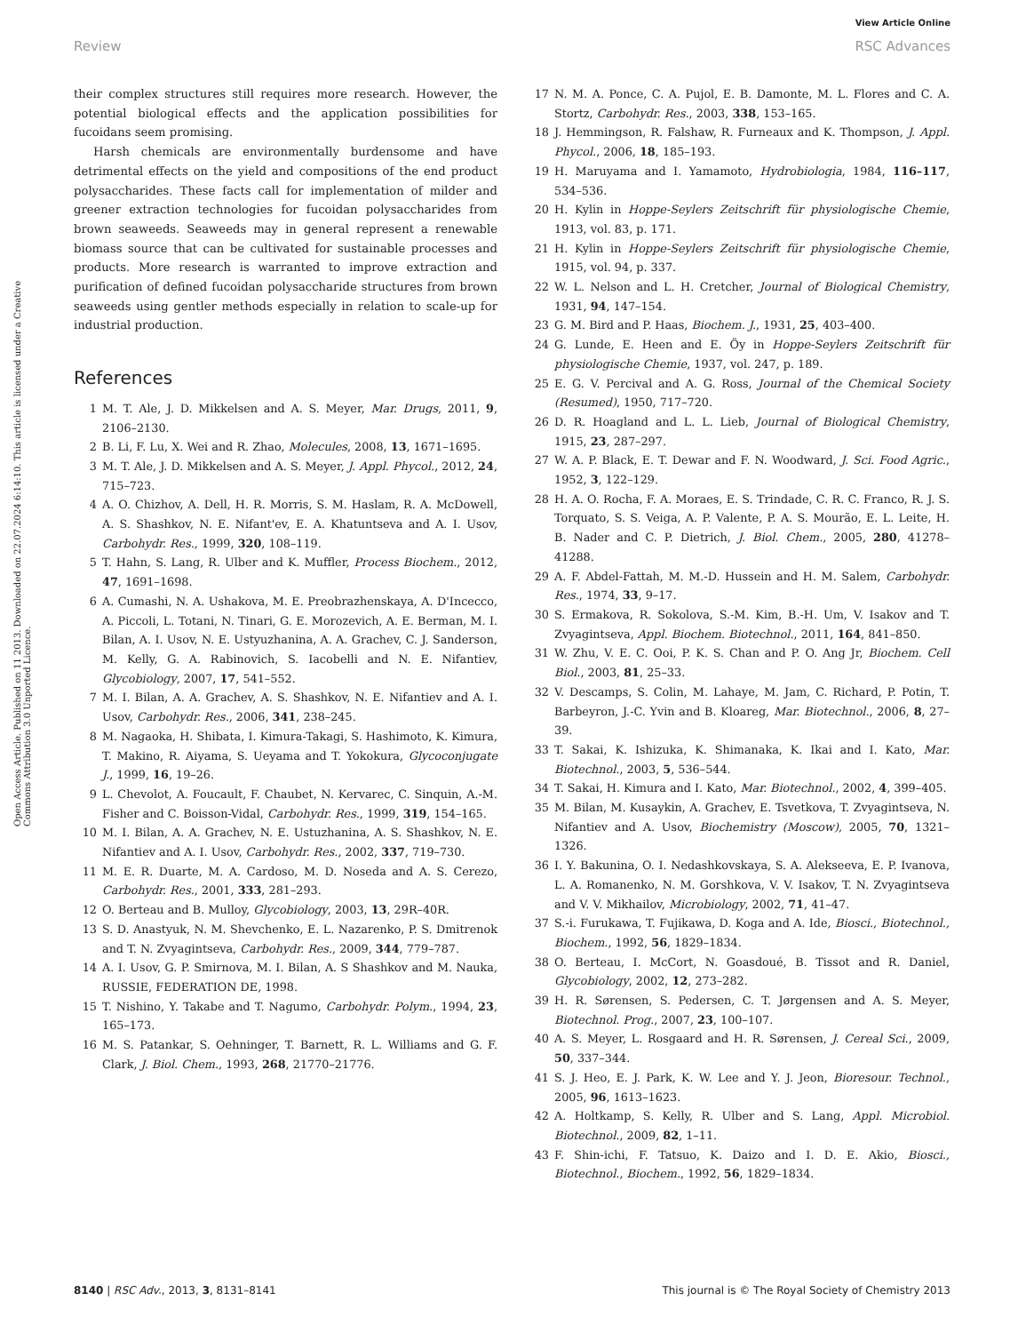View Article Online
Review RSC Advances
Open Access Article. Published on 11 2013. Downloaded on 22.07.2024 6:14:10. This article is licensed under a Creative Commons Attribution 3.0 Unported Licence.
their complex structures still requires more research. However, the potential biological effects and the application possibilities for fucoidans seem promising.
Harsh chemicals are environmentally burdensome and have detrimental effects on the yield and compositions of the end product polysaccharides. These facts call for implementation of milder and greener extraction technologies for fucoidan polysaccharides from brown seaweeds. Seaweeds may in general represent a renewable biomass source that can be cultivated for sustainable processes and products. More research is warranted to improve extraction and purification of defined fucoidan polysaccharide structures from brown seaweeds using gentler methods especially in relation to scale-up for industrial production.
References
1 M. T. Ale, J. D. Mikkelsen and A. S. Meyer, Mar. Drugs, 2011, 9, 2106–2130.
2 B. Li, F. Lu, X. Wei and R. Zhao, Molecules, 2008, 13, 1671–1695.
3 M. T. Ale, J. D. Mikkelsen and A. S. Meyer, J. Appl. Phycol., 2012, 24, 715–723.
4 A. O. Chizhov, A. Dell, H. R. Morris, S. M. Haslam, R. A. McDowell, A. S. Shashkov, N. E. Nifant'ev, E. A. Khatuntseva and A. I. Usov, Carbohydr. Res., 1999, 320, 108–119.
5 T. Hahn, S. Lang, R. Ulber and K. Muffler, Process Biochem., 2012, 47, 1691–1698.
6 A. Cumashi, N. A. Ushakova, M. E. Preobrazhenskaya, A. D'Incecco, A. Piccoli, L. Totani, N. Tinari, G. E. Morozevich, A. E. Berman, M. I. Bilan, A. I. Usov, N. E. Ustyuzhanina, A. A. Grachev, C. J. Sanderson, M. Kelly, G. A. Rabinovich, S. Iacobelli and N. E. Nifantiev, Glycobiology, 2007, 17, 541–552.
7 M. I. Bilan, A. A. Grachev, A. S. Shashkov, N. E. Nifantiev and A. I. Usov, Carbohydr. Res., 2006, 341, 238–245.
8 M. Nagaoka, H. Shibata, I. Kimura-Takagi, S. Hashimoto, K. Kimura, T. Makino, R. Aiyama, S. Ueyama and T. Yokokura, Glycoconjugate J., 1999, 16, 19–26.
9 L. Chevolot, A. Foucault, F. Chaubet, N. Kervarec, C. Sinquin, A.-M. Fisher and C. Boisson-Vidal, Carbohydr. Res., 1999, 319, 154–165.
10 M. I. Bilan, A. A. Grachev, N. E. Ustuzhanina, A. S. Shashkov, N. E. Nifantiev and A. I. Usov, Carbohydr. Res., 2002, 337, 719–730.
11 M. E. R. Duarte, M. A. Cardoso, M. D. Noseda and A. S. Cerezo, Carbohydr. Res., 2001, 333, 281–293.
12 O. Berteau and B. Mulloy, Glycobiology, 2003, 13, 29R–40R.
13 S. D. Anastyuk, N. M. Shevchenko, E. L. Nazarenko, P. S. Dmitrenok and T. N. Zvyagintseva, Carbohydr. Res., 2009, 344, 779–787.
14 A. I. Usov, G. P. Smirnova, M. I. Bilan, A. S Shashkov and M. Nauka, RUSSIE, FEDERATION DE, 1998.
15 T. Nishino, Y. Takabe and T. Nagumo, Carbohydr. Polym., 1994, 23, 165–173.
16 M. S. Patankar, S. Oehninger, T. Barnett, R. L. Williams and G. F. Clark, J. Biol. Chem., 1993, 268, 21770–21776.
17 N. M. A. Ponce, C. A. Pujol, E. B. Damonte, M. L. Flores and C. A. Stortz, Carbohydr. Res., 2003, 338, 153–165.
18 J. Hemmingson, R. Falshaw, R. Furneaux and K. Thompson, J. Appl. Phycol., 2006, 18, 185–193.
19 H. Maruyama and I. Yamamoto, Hydrobiologia, 1984, 116–117, 534–536.
20 H. Kylin in Hoppe-Seylers Zeitschrift für physiologische Chemie, 1913, vol. 83, p. 171.
21 H. Kylin in Hoppe-Seylers Zeitschrift für physiologische Chemie, 1915, vol. 94, p. 337.
22 W. L. Nelson and L. H. Cretcher, Journal of Biological Chemistry, 1931, 94, 147–154.
23 G. M. Bird and P. Haas, Biochem. J., 1931, 25, 403–400.
24 G. Lunde, E. Heen and E. Öy in Hoppe-Seylers Zeitschrift für physiologische Chemie, 1937, vol. 247, p. 189.
25 E. G. V. Percival and A. G. Ross, Journal of the Chemical Society (Resumed), 1950, 717–720.
26 D. R. Hoagland and L. L. Lieb, Journal of Biological Chemistry, 1915, 23, 287–297.
27 W. A. P. Black, E. T. Dewar and F. N. Woodward, J. Sci. Food Agric., 1952, 3, 122–129.
28 H. A. O. Rocha, F. A. Moraes, E. S. Trindade, C. R. C. Franco, R. J. S. Torquato, S. S. Veiga, A. P. Valente, P. A. S. Mourão, E. L. Leite, H. B. Nader and C. P. Dietrich, J. Biol. Chem., 2005, 280, 41278–41288.
29 A. F. Abdel-Fattah, M. M.-D. Hussein and H. M. Salem, Carbohydr. Res., 1974, 33, 9–17.
30 S. Ermakova, R. Sokolova, S.-M. Kim, B.-H. Um, V. Isakov and T. Zvyagintseva, Appl. Biochem. Biotechnol., 2011, 164, 841–850.
31 W. Zhu, V. E. C. Ooi, P. K. S. Chan and P. O. Ang Jr, Biochem. Cell Biol., 2003, 81, 25–33.
32 V. Descamps, S. Colin, M. Lahaye, M. Jam, C. Richard, P. Potin, T. Barbeyron, J.-C. Yvin and B. Kloareg, Mar. Biotechnol., 2006, 8, 27–39.
33 T. Sakai, K. Ishizuka, K. Shimanaka, K. Ikai and I. Kato, Mar. Biotechnol., 2003, 5, 536–544.
34 T. Sakai, H. Kimura and I. Kato, Mar. Biotechnol., 2002, 4, 399–405.
35 M. Bilan, M. Kusaykin, A. Grachev, E. Tsvetkova, T. Zvyagintseva, N. Nifantiev and A. Usov, Biochemistry (Moscow), 2005, 70, 1321–1326.
36 I. Y. Bakunina, O. I. Nedashkovskaya, S. A. Alekseeva, E. P. Ivanova, L. A. Romanenko, N. M. Gorshkova, V. V. Isakov, T. N. Zvyagintseva and V. V. Mikhailov, Microbiology, 2002, 71, 41–47.
37 S.-i. Furukawa, T. Fujikawa, D. Koga and A. Ide, Biosci., Biotechnol., Biochem., 1992, 56, 1829–1834.
38 O. Berteau, I. McCort, N. Goasdoué, B. Tissot and R. Daniel, Glycobiology, 2002, 12, 273–282.
39 H. R. Sørensen, S. Pedersen, C. T. Jørgensen and A. S. Meyer, Biotechnol. Prog., 2007, 23, 100–107.
40 A. S. Meyer, L. Rosgaard and H. R. Sørensen, J. Cereal Sci., 2009, 50, 337–344.
41 S. J. Heo, E. J. Park, K. W. Lee and Y. J. Jeon, Bioresour. Technol., 2005, 96, 1613–1623.
42 A. Holtkamp, S. Kelly, R. Ulber and S. Lang, Appl. Microbiol. Biotechnol., 2009, 82, 1–11.
43 F. Shin-ichi, F. Tatsuo, K. Daizo and I. D. E. Akio, Biosci., Biotechnol., Biochem., 1992, 56, 1829–1834.
8140 | RSC Adv., 2013, 3, 8131–8141 This journal is © The Royal Society of Chemistry 2013